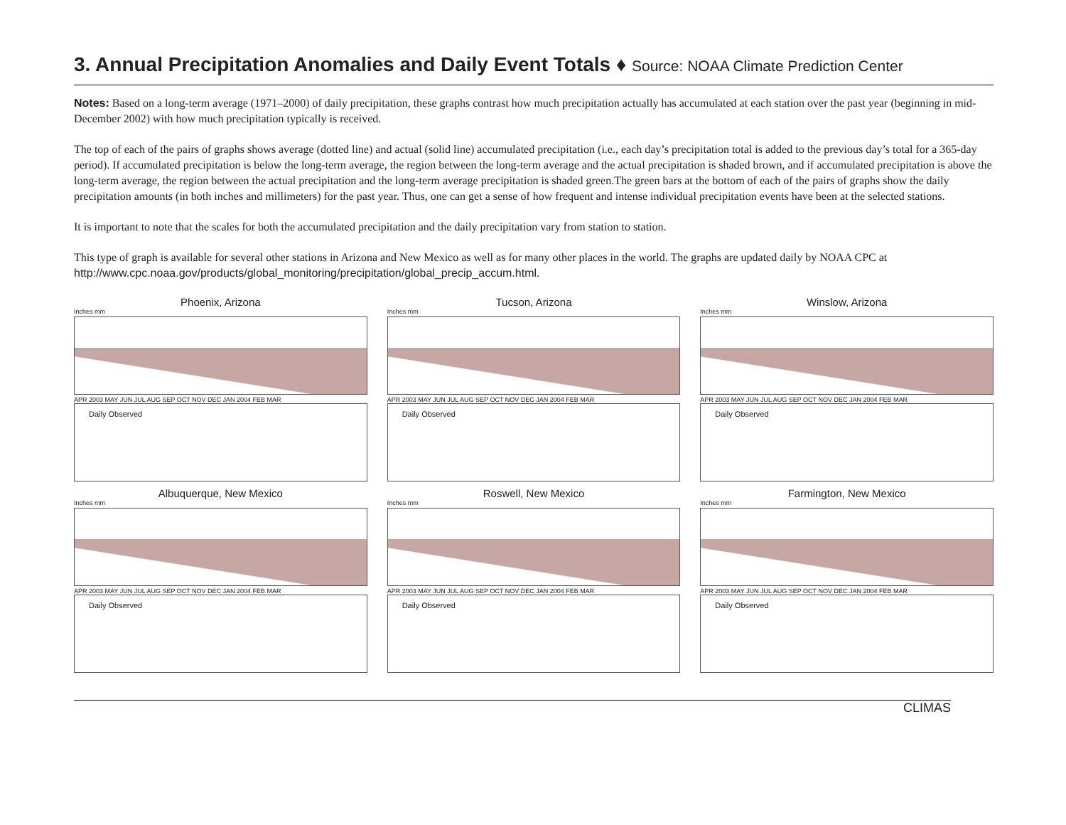3. Annual Precipitation Anomalies and Daily Event Totals ♦ Source: NOAA Climate Prediction Center
Notes: Based on a long-term average (1971–2000) of daily precipitation, these graphs contrast how much precipitation actually has accumulated at each station over the past year (beginning in mid-December 2002) with how much precipitation typically is received.
The top of each of the pairs of graphs shows average (dotted line) and actual (solid line) accumulated precipitation (i.e., each day’s precipitation total is added to the previous day’s total for a 365-day period). If accumulated precipitation is below the long-term average, the region between the long-term average and the actual precipitation is shaded brown, and if accumulated precipitation is above the long-term average, the region between the actual precipitation and the long-term average precipitation is shaded green.The green bars at the bottom of each of the pairs of graphs show the daily precipitation amounts (in both inches and millimeters) for the past year. Thus, one can get a sense of how frequent and intense individual precipitation events have been at the selected stations.
It is important to note that the scales for both the accumulated precipitation and the daily precipitation vary from station to station.
This type of graph is available for several other stations in Arizona and New Mexico as well as for many other places in the world. The graphs are updated daily by NOAA CPC at http://www.cpc.noaa.gov/products/global_monitoring/precipitation/global_precip_accum.html.
Phoenix, Arizona
Inches mm
APR 2003 MAY JUN JUL AUG SEP OCT NOV DEC JAN 2004 FEB MAR
Daily Observed
Tucson, Arizona
Inches mm
APR 2003 MAY JUN JUL AUG SEP OCT NOV DEC JAN 2004 FEB MAR
Daily Observed
Winslow, Arizona
Inches mm
APR 2003 MAY JUN JUL AUG SEP OCT NOV DEC JAN 2004 FEB MAR
Daily Observed
Albuquerque, New Mexico
Inches mm
APR 2003 MAY JUN JUL AUG SEP OCT NOV DEC JAN 2004 FEB MAR
Daily Observed
Roswell, New Mexico
Inches mm
APR 2003 MAY JUN JUL AUG SEP OCT NOV DEC JAN 2004 FEB MAR
Daily Observed
Farmington, New Mexico
Inches mm
APR 2003 MAY JUN JUL AUG SEP OCT NOV DEC JAN 2004 FEB MAR
Daily Observed
CLIMAS